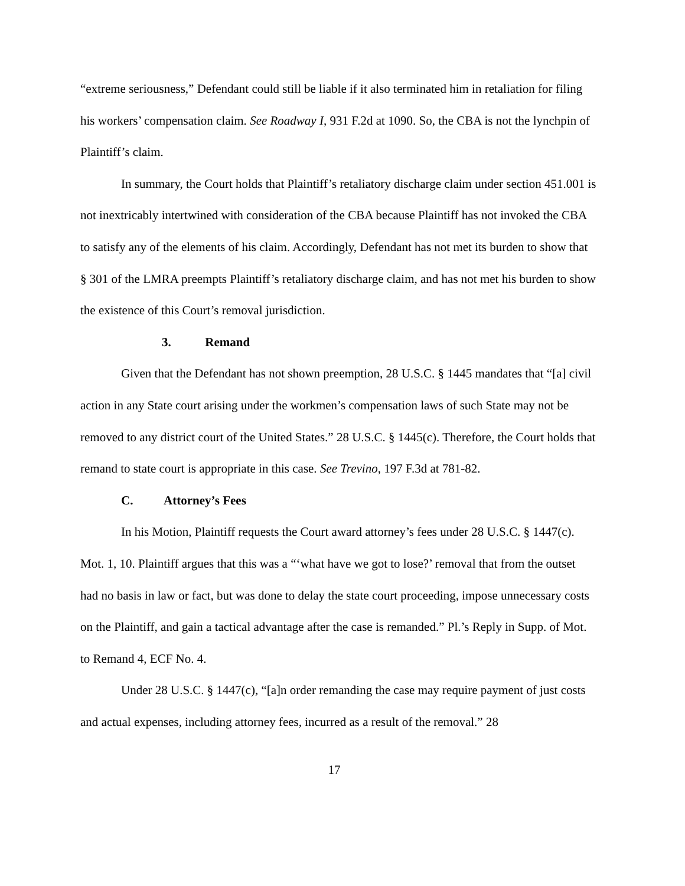“extreme seriousness,” Defendant could still be liable if it also terminated him in retaliation for filing his workers’ compensation claim. See Roadway I, 931 F.2d at 1090. So, the CBA is not the lynchpin of Plaintiff’s claim.
In summary, the Court holds that Plaintiff’s retaliatory discharge claim under section 451.001 is not inextricably intertwined with consideration of the CBA because Plaintiff has not invoked the CBA to satisfy any of the elements of his claim. Accordingly, Defendant has not met its burden to show that § 301 of the LMRA preempts Plaintiff’s retaliatory discharge claim, and has not met his burden to show the existence of this Court’s removal jurisdiction.
3. Remand
Given that the Defendant has not shown preemption, 28 U.S.C. § 1445 mandates that “[a] civil action in any State court arising under the workmen’s compensation laws of such State may not be removed to any district court of the United States.” 28 U.S.C. § 1445(c). Therefore, the Court holds that remand to state court is appropriate in this case. See Trevino, 197 F.3d at 781-82.
C. Attorney’s Fees
In his Motion, Plaintiff requests the Court award attorney’s fees under 28 U.S.C. § 1447(c). Mot. 1, 10. Plaintiff argues that this was a “‘what have we got to lose?’ removal that from the outset had no basis in law or fact, but was done to delay the state court proceeding, impose unnecessary costs on the Plaintiff, and gain a tactical advantage after the case is remanded.” Pl.’s Reply in Supp. of Mot. to Remand 4, ECF No. 4.
Under 28 U.S.C. § 1447(c), “[a]n order remanding the case may require payment of just costs and actual expenses, including attorney fees, incurred as a result of the removal.” 28
17